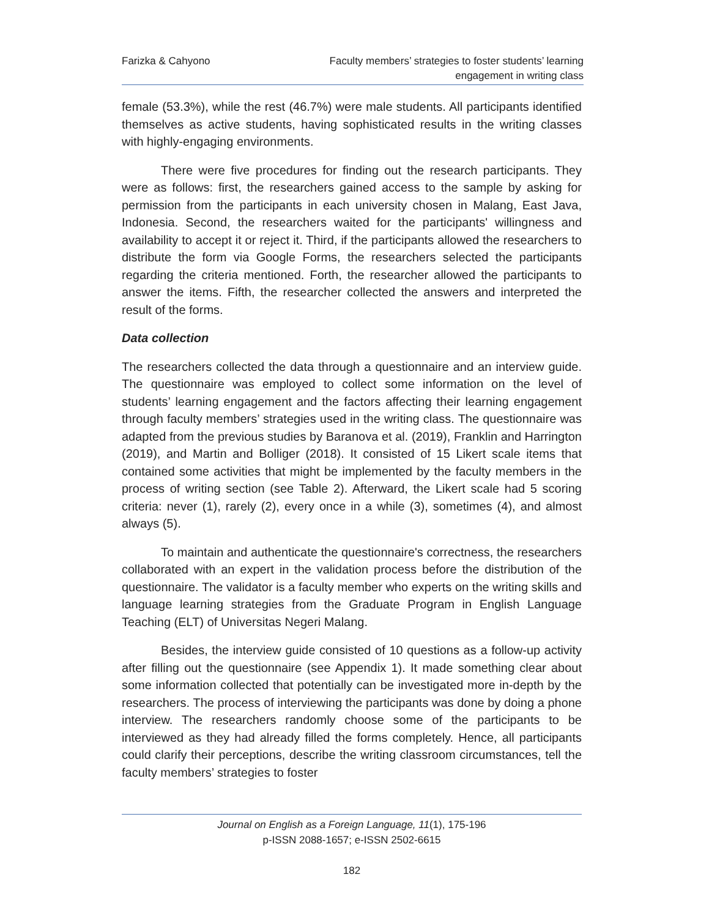Farizka & Cahyono Faculty members’ strategies to foster students’ learning
engagement in writing class
female (53.3%), while the rest (46.7%) were male students. All participants identified themselves as active students, having sophisticated results in the writing classes with highly-engaging environments.
There were five procedures for finding out the research participants. They were as follows: first, the researchers gained access to the sample by asking for permission from the participants in each university chosen in Malang, East Java, Indonesia. Second, the researchers waited for the participants' willingness and availability to accept it or reject it. Third, if the participants allowed the researchers to distribute the form via Google Forms, the researchers selected the participants regarding the criteria mentioned. Forth, the researcher allowed the participants to answer the items. Fifth, the researcher collected the answers and interpreted the result of the forms.
Data collection
The researchers collected the data through a questionnaire and an interview guide. The questionnaire was employed to collect some information on the level of students’ learning engagement and the factors affecting their learning engagement through faculty members’ strategies used in the writing class. The questionnaire was adapted from the previous studies by Baranova et al. (2019), Franklin and Harrington (2019), and Martin and Bolliger (2018). It consisted of 15 Likert scale items that contained some activities that might be implemented by the faculty members in the process of writing section (see Table 2). Afterward, the Likert scale had 5 scoring criteria: never (1), rarely (2), every once in a while (3), sometimes (4), and almost always (5).
To maintain and authenticate the questionnaire's correctness, the researchers collaborated with an expert in the validation process before the distribution of the questionnaire. The validator is a faculty member who experts on the writing skills and language learning strategies from the Graduate Program in English Language Teaching (ELT) of Universitas Negeri Malang.
Besides, the interview guide consisted of 10 questions as a follow-up activity after filling out the questionnaire (see Appendix 1). It made something clear about some information collected that potentially can be investigated more in-depth by the researchers. The process of interviewing the participants was done by doing a phone interview. The researchers randomly choose some of the participants to be interviewed as they had already filled the forms completely. Hence, all participants could clarify their perceptions, describe the writing classroom circumstances, tell the faculty members’ strategies to foster
Journal on English as a Foreign Language, 11(1), 175-196
p-ISSN 2088-1657; e-ISSN 2502-6615
182